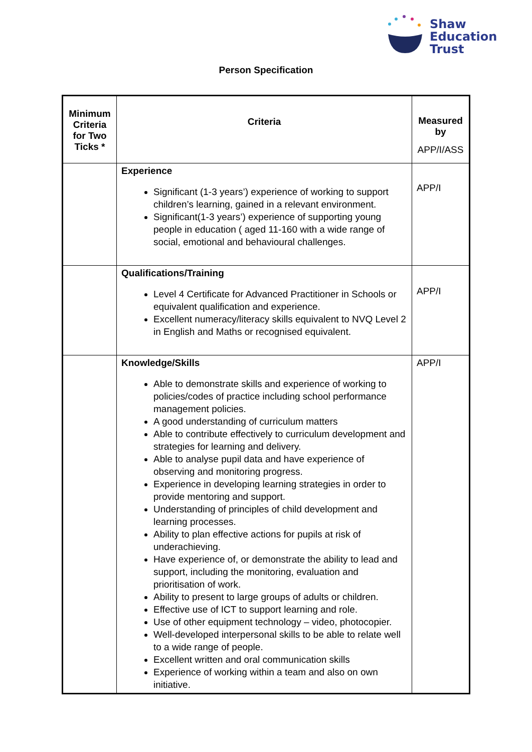Shaw
Education
Trust
Person Specification
| Minimum Criteria for Two Ticks * | Criteria | Measured by APP/I/ASS |
| --- | --- | --- |
| | Experience Significant (1-3 years’) experience of working to support children’s learning, gained in a relevant environment. Significant(1-3 years’) experience of supporting young people in education ( aged 11-160 with a wide range of social, emotional and behavioural challenges. | APP/I |
| | Qualifications/Training Level 4 Certificate for Advanced Practitioner in Schools or equivalent qualification and experience. Excellent numeracy/literacy skills equivalent to NVQ Level 2 in English and Maths or recognised equivalent. | APP/I |
| | Knowledge/Skills Able to demonstrate skills and experience of working to policies/codes of practice including school performance management policies. A good understanding of curriculum matters Able to contribute effectively to curriculum development and strategies for learning and delivery. Able to analyse pupil data and have experience of observing and monitoring progress. Experience in developing learning strategies in order to provide mentoring and support. Understanding of principles of child development and learning processes. Ability to plan effective actions for pupils at risk of underachieving. Have experience of, or demonstrate the ability to lead and support, including the monitoring, evaluation and prioritisation of work. Ability to present to large groups of adults or children. Effective use of ICT to support learning and role. Use of other equipment technology – video, photocopier. Well-developed interpersonal skills to be able to relate well to a wide range of people. Excellent written and oral communication skills Experience of working within a team and also on own initiative. | APP/I |